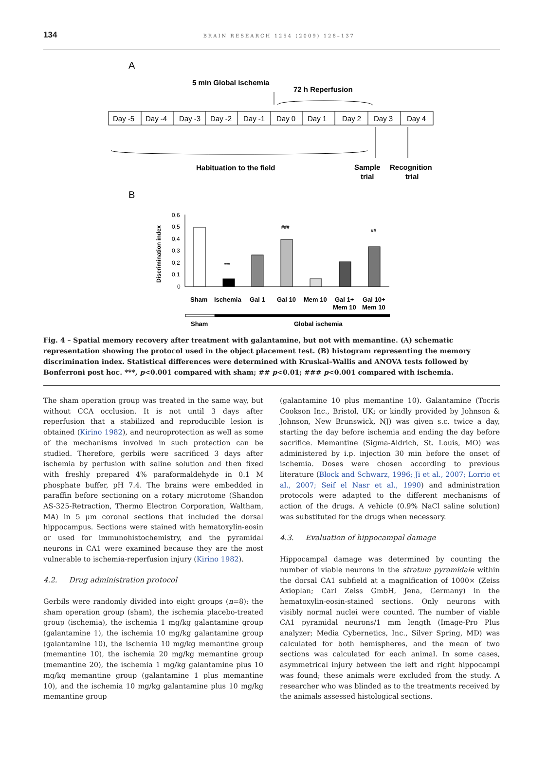134 BRAIN RESEARCH 1254 (2009) 128–137
A
5 min Global ischemia
72 h Reperfusion
Day -5
Day -4
Day -3
Day -2
Day -1
Day 0
Day 1
Day 2
Day 3
Day 4
Habituation to the field
Sample
trial
Recognition
trial
B
Discrimination index
0,6
0,5
0,4
0,3
0,2
0,1
0
***
###
##
Sham
Ischemia
Gal 1
Gal 10
Mem 10
Gal 1+
Mem 10
Gal 10+
Mem 10
Sham
Global ischemia
Fig. 4 – Spatial memory recovery after treatment with galantamine, but not with memantine. (A) schematic representation showing the protocol used in the object placement test. (B) histogram representing the memory discrimination index. Statistical differences were determined with Kruskal–Wallis and ANOVA tests followed by Bonferroni post hoc. ***, p<0.001 compared with sham; ## p<0.01; ### p<0.001 compared with ischemia.
The sham operation group was treated in the same way, but without CCA occlusion. It is not until 3 days after reperfusion that a stabilized and reproducible lesion is obtained (Kirino 1982), and neuroprotection as well as some of the mechanisms involved in such protection can be studied. Therefore, gerbils were sacrificed 3 days after ischemia by perfusion with saline solution and then fixed with freshly prepared 4% paraformaldehyde in 0.1 M phosphate buffer, pH 7.4. The brains were embedded in paraffin before sectioning on a rotary microtome (Shandon AS-325-Retraction, Thermo Electron Corporation, Waltham, MA) in 5 μm coronal sections that included the dorsal hippocampus. Sections were stained with hematoxylin-eosin or used for immunohistochemistry, and the pyramidal neurons in CA1 were examined because they are the most vulnerable to ischemia-reperfusion injury (Kirino 1982).
4.2. Drug administration protocol
Gerbils were randomly divided into eight groups (n=8): the sham operation group (sham), the ischemia placebo-treated group (ischemia), the ischemia 1 mg/kg galantamine group (galantamine 1), the ischemia 10 mg/kg galantamine group (galantamine 10), the ischemia 10 mg/kg memantine group (memantine 10), the ischemia 20 mg/kg memantine group (memantine 20), the ischemia 1 mg/kg galantamine plus 10 mg/kg memantine group (galantamine 1 plus memantine 10), and the ischemia 10 mg/kg galantamine plus 10 mg/kg memantine group
(galantamine 10 plus memantine 10). Galantamine (Tocris Cookson Inc., Bristol, UK; or kindly provided by Johnson & Johnson, New Brunswick, NJ) was given s.c. twice a day, starting the day before ischemia and ending the day before sacrifice. Memantine (Sigma-Aldrich, St. Louis, MO) was administered by i.p. injection 30 min before the onset of ischemia. Doses were chosen according to previous literature (Block and Schwarz, 1996; Ji et al., 2007; Lorrio et al., 2007; Seif el Nasr et al., 1990) and administration protocols were adapted to the different mechanisms of action of the drugs. A vehicle (0.9% NaCl saline solution) was substituted for the drugs when necessary.
4.3. Evaluation of hippocampal damage
Hippocampal damage was determined by counting the number of viable neurons in the stratum pyramidale within the dorsal CA1 subfield at a magnification of 1000× (Zeiss Axioplan; Carl Zeiss GmbH, Jena, Germany) in the hematoxylin-eosin-stained sections. Only neurons with visibly normal nuclei were counted. The number of viable CA1 pyramidal neurons/1 mm length (Image-Pro Plus analyzer; Media Cybernetics, Inc., Silver Spring, MD) was calculated for both hemispheres, and the mean of two sections was calculated for each animal. In some cases, asymmetrical injury between the left and right hippocampi was found; these animals were excluded from the study. A researcher who was blinded as to the treatments received by the animals assessed histological sections.